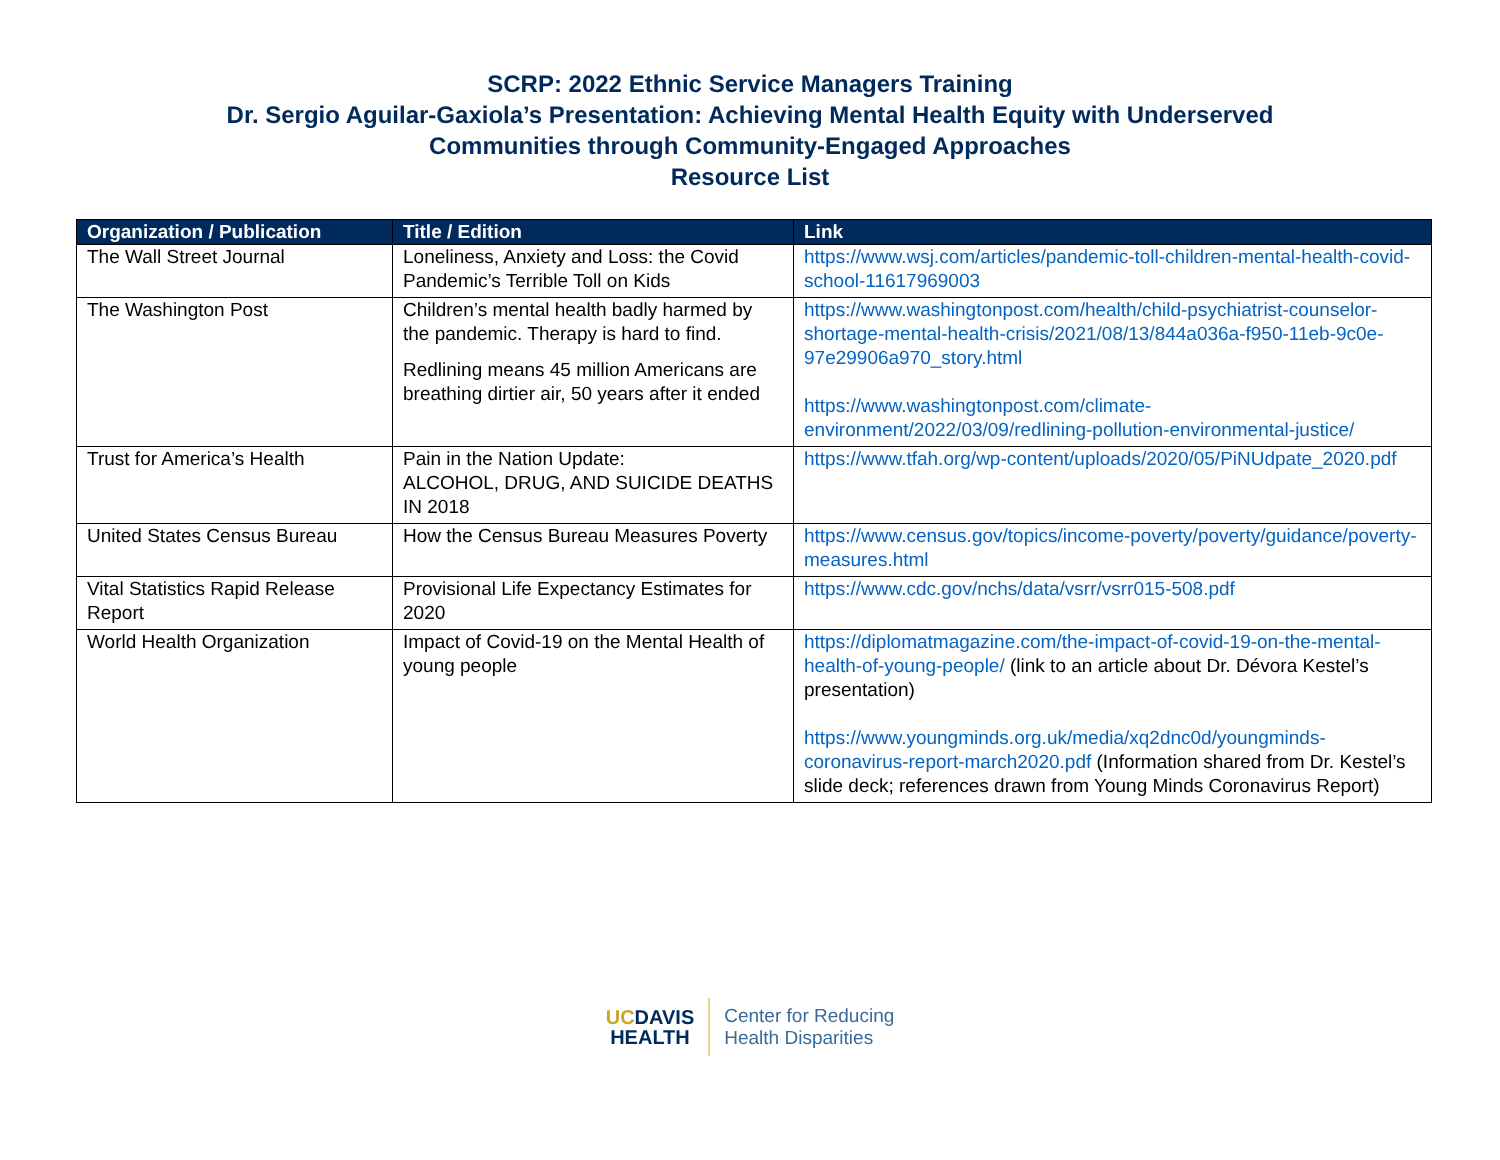SCRP: 2022 Ethnic Service Managers Training
Dr. Sergio Aguilar-Gaxiola’s Presentation: Achieving Mental Health Equity with Underserved
Communities through Community-Engaged Approaches
Resource List
| Organization / Publication | Title / Edition | Link |
| --- | --- | --- |
| The Wall Street Journal | Loneliness, Anxiety and Loss: the Covid Pandemic’s Terrible Toll on Kids | https://www.wsj.com/articles/pandemic-toll-children-mental-health-covid-school-11617969003 |
| The Washington Post | Children’s mental health badly harmed by the pandemic. Therapy is hard to find. Redlining means 45 million Americans are breathing dirtier air, 50 years after it ended | https://www.washingtonpost.com/health/child-psychiatrist-counselor-shortage-mental-health-crisis/2021/08/13/844a036a-f950-11eb-9c0e-97e29906a970_story.html https://www.washingtonpost.com/climate-environment/2022/03/09/redlining-pollution-environmental-justice/ |
| Trust for America’s Health | Pain in the Nation Update: ALCOHOL, DRUG, AND SUICIDE DEATHS IN 2018 | https://www.tfah.org/wp-content/uploads/2020/05/PiNUdpate_2020.pdf |
| United States Census Bureau | How the Census Bureau Measures Poverty | https://www.census.gov/topics/income-poverty/poverty/guidance/poverty-measures.html |
| Vital Statistics Rapid Release Report | Provisional Life Expectancy Estimates for 2020 | https://www.cdc.gov/nchs/data/vsrr/vsrr015-508.pdf |
| World Health Organization | Impact of Covid-19 on the Mental Health of young people | https://diplomatmagazine.com/the-impact-of-covid-19-on-the-mental-health-of-young-people/ (link to an article about Dr. Dévora Kestel’s presentation) https://www.youngminds.org.uk/media/xq2dnc0d/youngminds-coronavirus-report-march2020.pdf (Information shared from Dr. Kestel’s slide deck; references drawn from Young Minds Coronavirus Report) |
UC DAVIS
HEALTH
Center for Reducing
Health Disparities